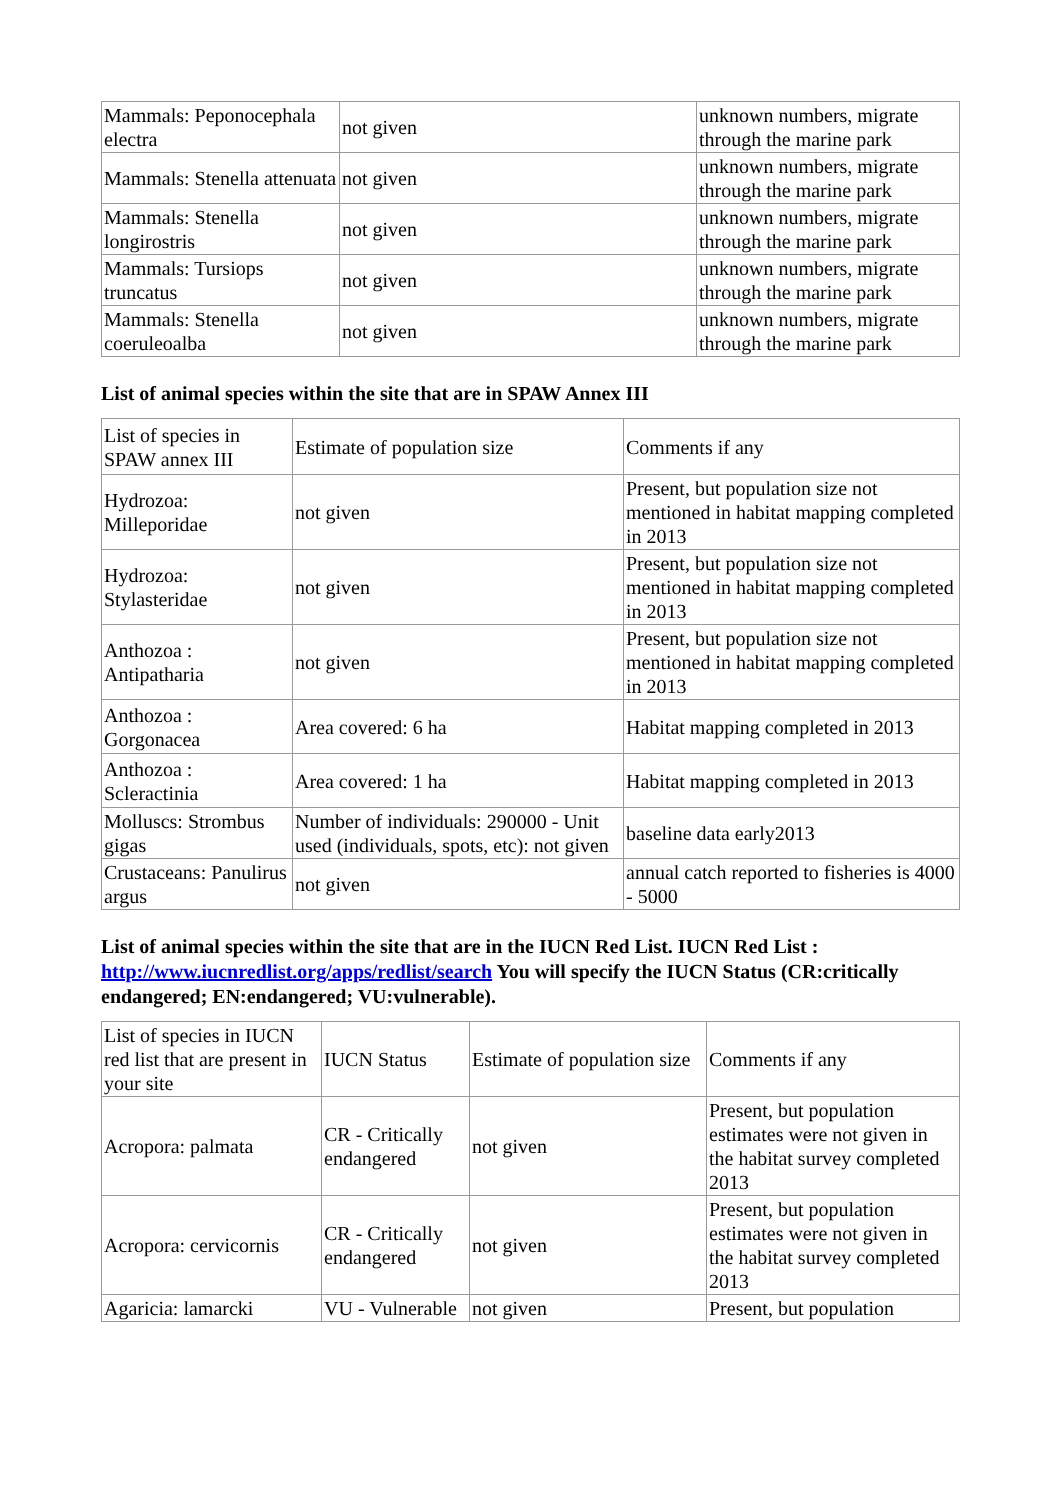| Mammals: Peponocephala electra | not given | unknown numbers, migrate through the marine park |
| Mammals: Stenella attenuata | not given | unknown numbers, migrate through the marine park |
| Mammals: Stenella longirostris | not given | unknown numbers, migrate through the marine park |
| Mammals: Tursiops truncatus | not given | unknown numbers, migrate through the marine park |
| Mammals: Stenella coeruleoalba | not given | unknown numbers, migrate through the marine park |
List of animal species within the site that are in SPAW Annex III
| List of species in SPAW annex III | Estimate of population size | Comments if any |
| Hydrozoa: Milleporidae | not given | Present, but population size not mentioned in habitat mapping completed in 2013 |
| Hydrozoa: Stylasteridae | not given | Present, but population size not mentioned in habitat mapping completed in 2013 |
| Anthozoa : Antipatharia | not given | Present, but population size not mentioned in habitat mapping completed in 2013 |
| Anthozoa : Gorgonacea | Area covered: 6 ha | Habitat mapping completed in 2013 |
| Anthozoa : Scleractinia | Area covered: 1 ha | Habitat mapping completed in 2013 |
| Molluscs: Strombus gigas | Number of individuals: 290000 - Unit used (individuals, spots, etc): not given | baseline data early2013 |
| Crustaceans: Panulirus argus | not given | annual catch reported to fisheries is 4000 - 5000 |
List of animal species within the site that are in the IUCN Red List. IUCN Red List : http://www.iucnredlist.org/apps/redlist/search You will specify the IUCN Status (CR:critically endangered; EN:endangered; VU:vulnerable).
| List of species in IUCN red list that are present in your site | IUCN Status | Estimate of population size | Comments if any |
| Acropora: palmata | CR - Critically endangered | not given | Present, but population estimates were not given in the habitat survey completed 2013 |
| Acropora: cervicornis | CR - Critically endangered | not given | Present, but population estimates were not given in the habitat survey completed 2013 |
| Agaricia: lamarcki | VU - Vulnerable | not given | Present, but population |